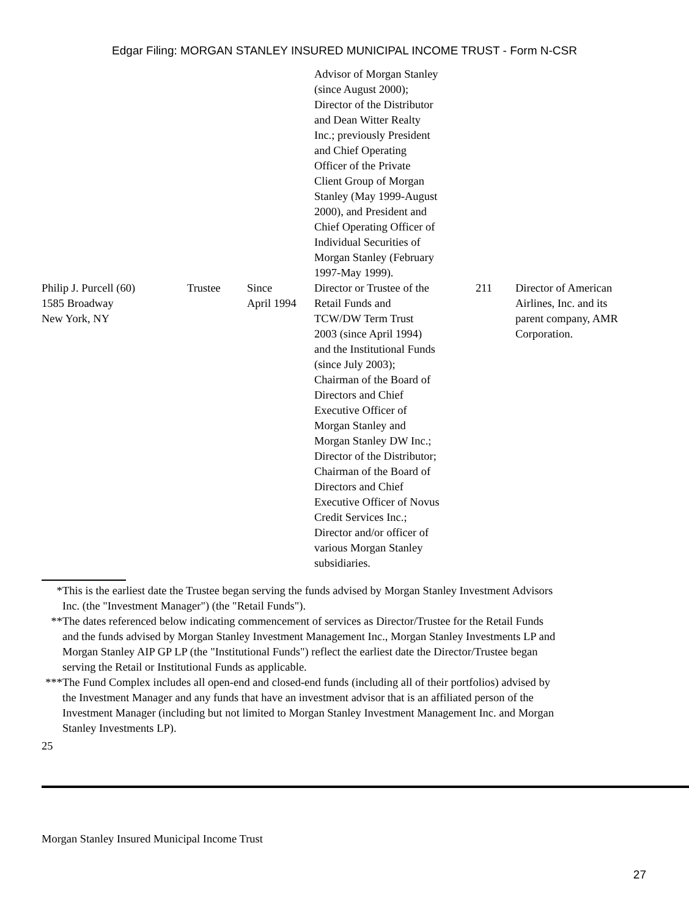Edgar Filing: MORGAN STANLEY INSURED MUNICIPAL INCOME TRUST - Form N-CSR
| | | | Advisor of Morgan Stanley (since August 2000); Director of the Distributor and Dean Witter Realty Inc.; previously President and Chief Operating Officer of the Private Client Group of Morgan Stanley (May 1999-August 2000), and President and Chief Operating Officer of Individual Securities of Morgan Stanley (February 1997-May 1999). | | |
| Philip J. Purcell (60) 1585 Broadway New York, NY | Trustee | Since April 1994 | Director or Trustee of the Retail Funds and TCW/DW Term Trust 2003 (since April 1994) and the Institutional Funds (since July 2003); Chairman of the Board of Directors and Chief Executive Officer of Morgan Stanley and Morgan Stanley DW Inc.; Director of the Distributor; Chairman of the Board of Directors and Chief Executive Officer of Novus Credit Services Inc.; Director and/or officer of various Morgan Stanley subsidiaries. | 211 | Director of American Airlines, Inc. and its parent company, AMR Corporation. |
* This is the earliest date the Trustee began serving the funds advised by Morgan Stanley Investment Advisors Inc. (the "Investment Manager") (the "Retail Funds").
** The dates referenced below indicating commencement of services as Director/Trustee for the Retail Funds and the funds advised by Morgan Stanley Investment Management Inc., Morgan Stanley Investments LP and Morgan Stanley AIP GP LP (the "Institutional Funds") reflect the earliest date the Director/Trustee began serving the Retail or Institutional Funds as applicable.
*** The Fund Complex includes all open-end and closed-end funds (including all of their portfolios) advised by the Investment Manager and any funds that have an investment advisor that is an affiliated person of the Investment Manager (including but not limited to Morgan Stanley Investment Management Inc. and Morgan Stanley Investments LP).
25
Morgan Stanley Insured Municipal Income Trust
27